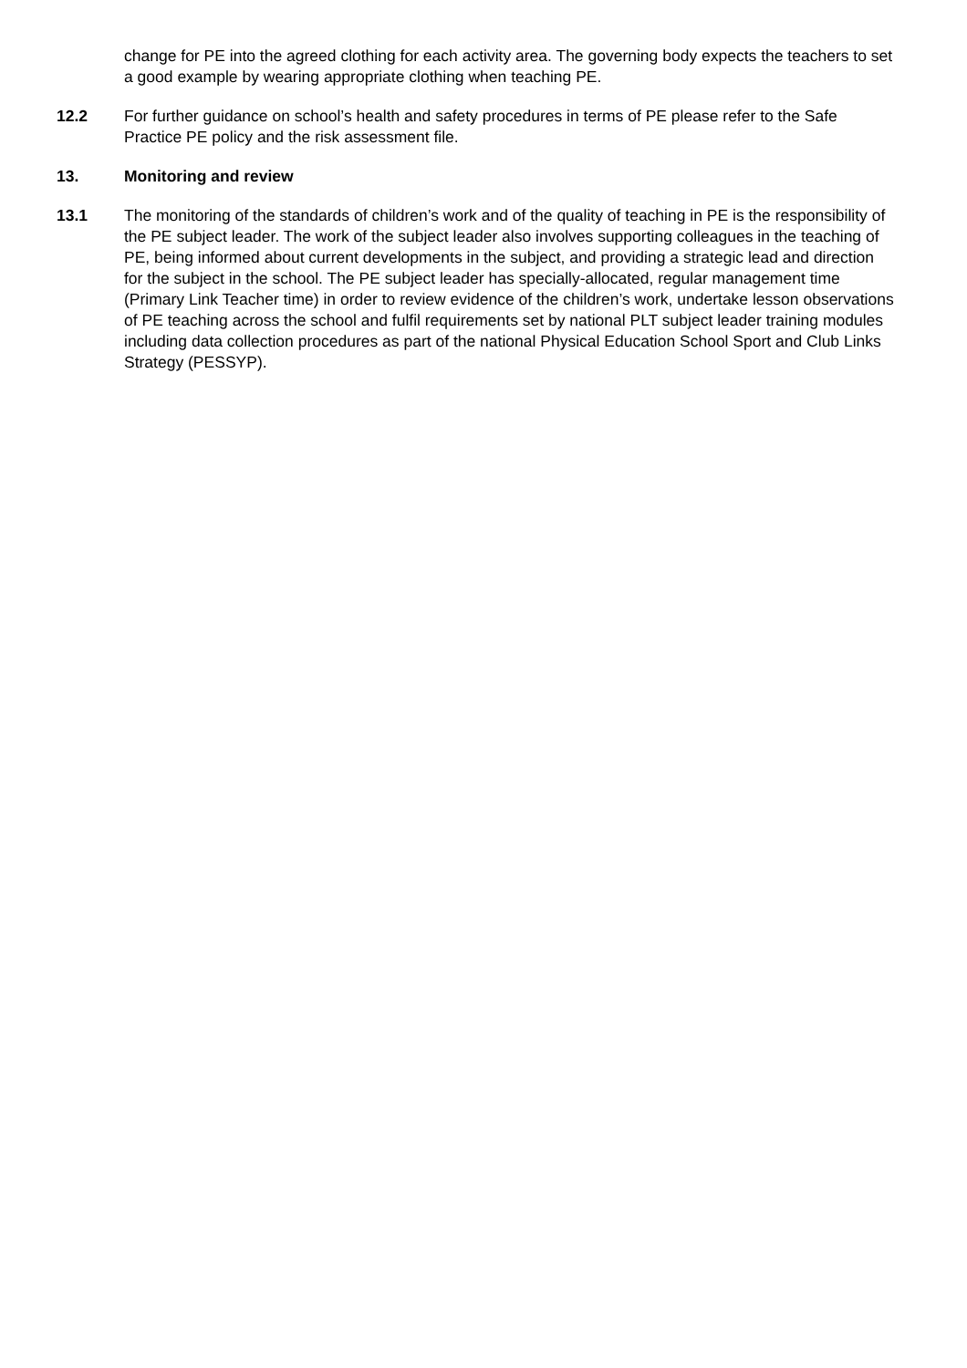change for PE into the agreed clothing for each activity area. The governing body expects the teachers to set a good example by wearing appropriate clothing when teaching PE.
12.2 For further guidance on school’s health and safety procedures in terms of PE please refer to the Safe Practice PE policy and the risk assessment file.
13. Monitoring and review
13.1 The monitoring of the standards of children’s work and of the quality of teaching in PE is the responsibility of the PE subject leader. The work of the subject leader also involves supporting colleagues in the teaching of PE, being informed about current developments in the subject, and providing a strategic lead and direction for the subject in the school. The PE subject leader has specially-allocated, regular management time (Primary Link Teacher time) in order to review evidence of the children’s work, undertake lesson observations of PE teaching across the school and fulfil requirements set by national PLT subject leader training modules including data collection procedures as part of the national Physical Education School Sport and Club Links Strategy (PESSYP).